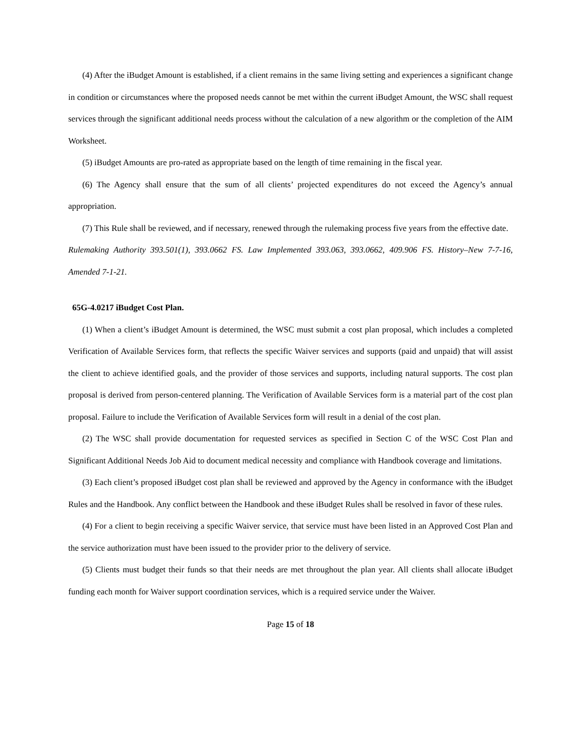(4) After the iBudget Amount is established, if a client remains in the same living setting and experiences a significant change in condition or circumstances where the proposed needs cannot be met within the current iBudget Amount, the WSC shall request services through the significant additional needs process without the calculation of a new algorithm or the completion of the AIM Worksheet.
(5) iBudget Amounts are pro-rated as appropriate based on the length of time remaining in the fiscal year.
(6) The Agency shall ensure that the sum of all clients’ projected expenditures do not exceed the Agency’s annual appropriation.
(7) This Rule shall be reviewed, and if necessary, renewed through the rulemaking process five years from the effective date.
Rulemaking Authority 393.501(1), 393.0662 FS. Law Implemented 393.063, 393.0662, 409.906 FS. History–New 7-7-16, Amended 7-1-21.
65G-4.0217 iBudget Cost Plan.
(1) When a client’s iBudget Amount is determined, the WSC must submit a cost plan proposal, which includes a completed Verification of Available Services form, that reflects the specific Waiver services and supports (paid and unpaid) that will assist the client to achieve identified goals, and the provider of those services and supports, including natural supports. The cost plan proposal is derived from person-centered planning. The Verification of Available Services form is a material part of the cost plan proposal. Failure to include the Verification of Available Services form will result in a denial of the cost plan.
(2) The WSC shall provide documentation for requested services as specified in Section C of the WSC Cost Plan and Significant Additional Needs Job Aid to document medical necessity and compliance with Handbook coverage and limitations.
(3) Each client’s proposed iBudget cost plan shall be reviewed and approved by the Agency in conformance with the iBudget Rules and the Handbook. Any conflict between the Handbook and these iBudget Rules shall be resolved in favor of these rules.
(4) For a client to begin receiving a specific Waiver service, that service must have been listed in an Approved Cost Plan and the service authorization must have been issued to the provider prior to the delivery of service.
(5) Clients must budget their funds so that their needs are met throughout the plan year. All clients shall allocate iBudget funding each month for Waiver support coordination services, which is a required service under the Waiver.
Page 15 of 18